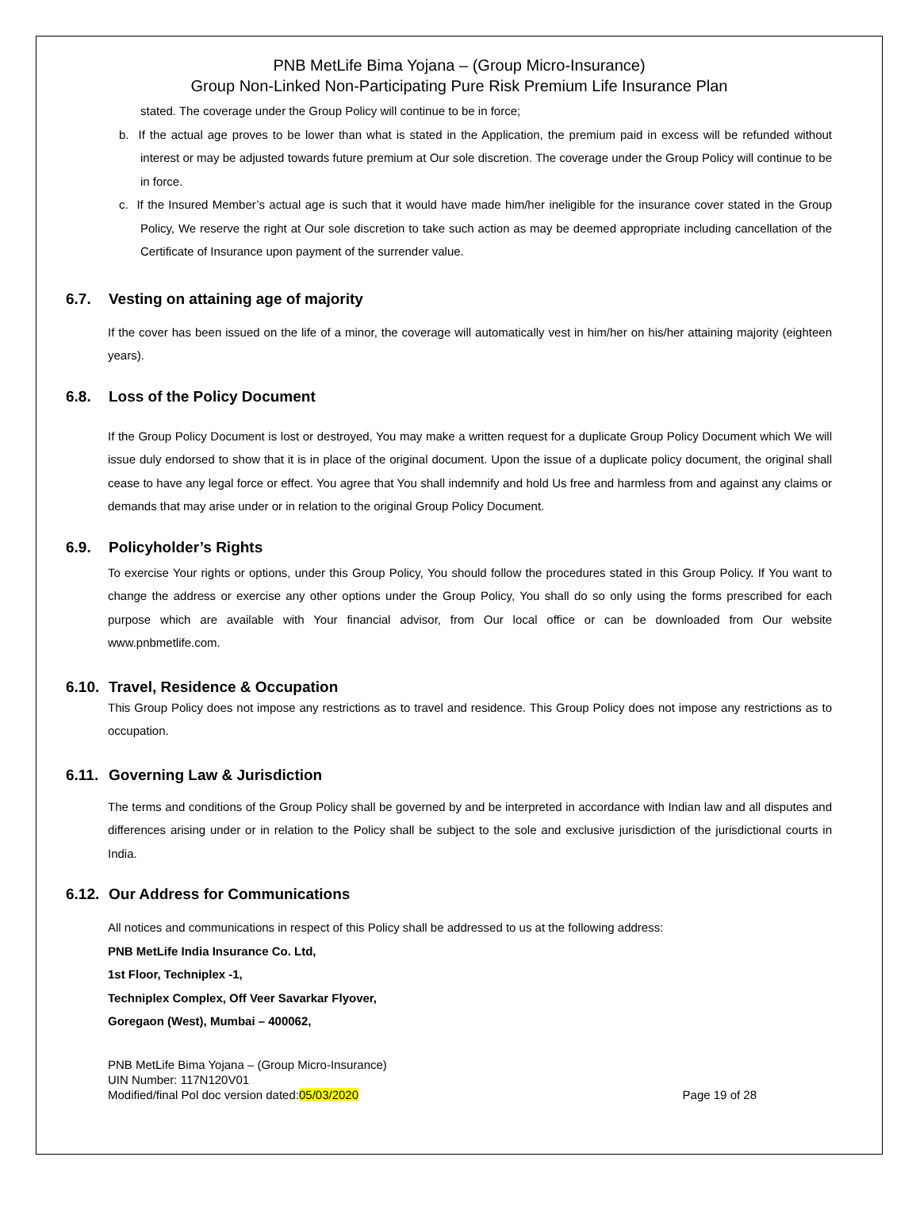PNB MetLife Bima Yojana – (Group Micro-Insurance)
Group Non-Linked Non-Participating Pure Risk Premium Life Insurance Plan
stated. The coverage under the Group Policy will continue to be in force;
b. If the actual age proves to be lower than what is stated in the Application, the premium paid in excess will be refunded without interest or may be adjusted towards future premium at Our sole discretion. The coverage under the Group Policy will continue to be in force.
c. If the Insured Member’s actual age is such that it would have made him/her ineligible for the insurance cover stated in the Group Policy, We reserve the right at Our sole discretion to take such action as may be deemed appropriate including cancellation of the Certificate of Insurance upon payment of the surrender value.
6.7. Vesting on attaining age of majority
If the cover has been issued on the life of a minor, the coverage will automatically vest in him/her on his/her attaining majority (eighteen years).
6.8. Loss of the Policy Document
If the Group Policy Document is lost or destroyed, You may make a written request for a duplicate Group Policy Document which We will issue duly endorsed to show that it is in place of the original document. Upon the issue of a duplicate policy document, the original shall cease to have any legal force or effect. You agree that You shall indemnify and hold Us free and harmless from and against any claims or demands that may arise under or in relation to the original Group Policy Document.
6.9. Policyholder’s Rights
To exercise Your rights or options, under this Group Policy, You should follow the procedures stated in this Group Policy. If You want to change the address or exercise any other options under the Group Policy, You shall do so only using the forms prescribed for each purpose which are available with Your financial advisor, from Our local office or can be downloaded from Our website www.pnbmetlife.com.
6.10. Travel, Residence & Occupation
This Group Policy does not impose any restrictions as to travel and residence. This Group Policy does not impose any restrictions as to occupation.
6.11. Governing Law & Jurisdiction
The terms and conditions of the Group Policy shall be governed by and be interpreted in accordance with Indian law and all disputes and differences arising under or in relation to the Policy shall be subject to the sole and exclusive jurisdiction of the jurisdictional courts in India.
6.12. Our Address for Communications
All notices and communications in respect of this Policy shall be addressed to us at the following address:
PNB MetLife India Insurance Co. Ltd,
1st Floor, Techniplex -1,
Techniplex Complex, Off Veer Savarkar Flyover,
Goregaon (West), Mumbai – 400062,
PNB MetLife Bima Yojana – (Group Micro-Insurance)
UIN Number: 117N120V01
Modified/final Pol doc version dated:05/03/2020
Page 19 of 28